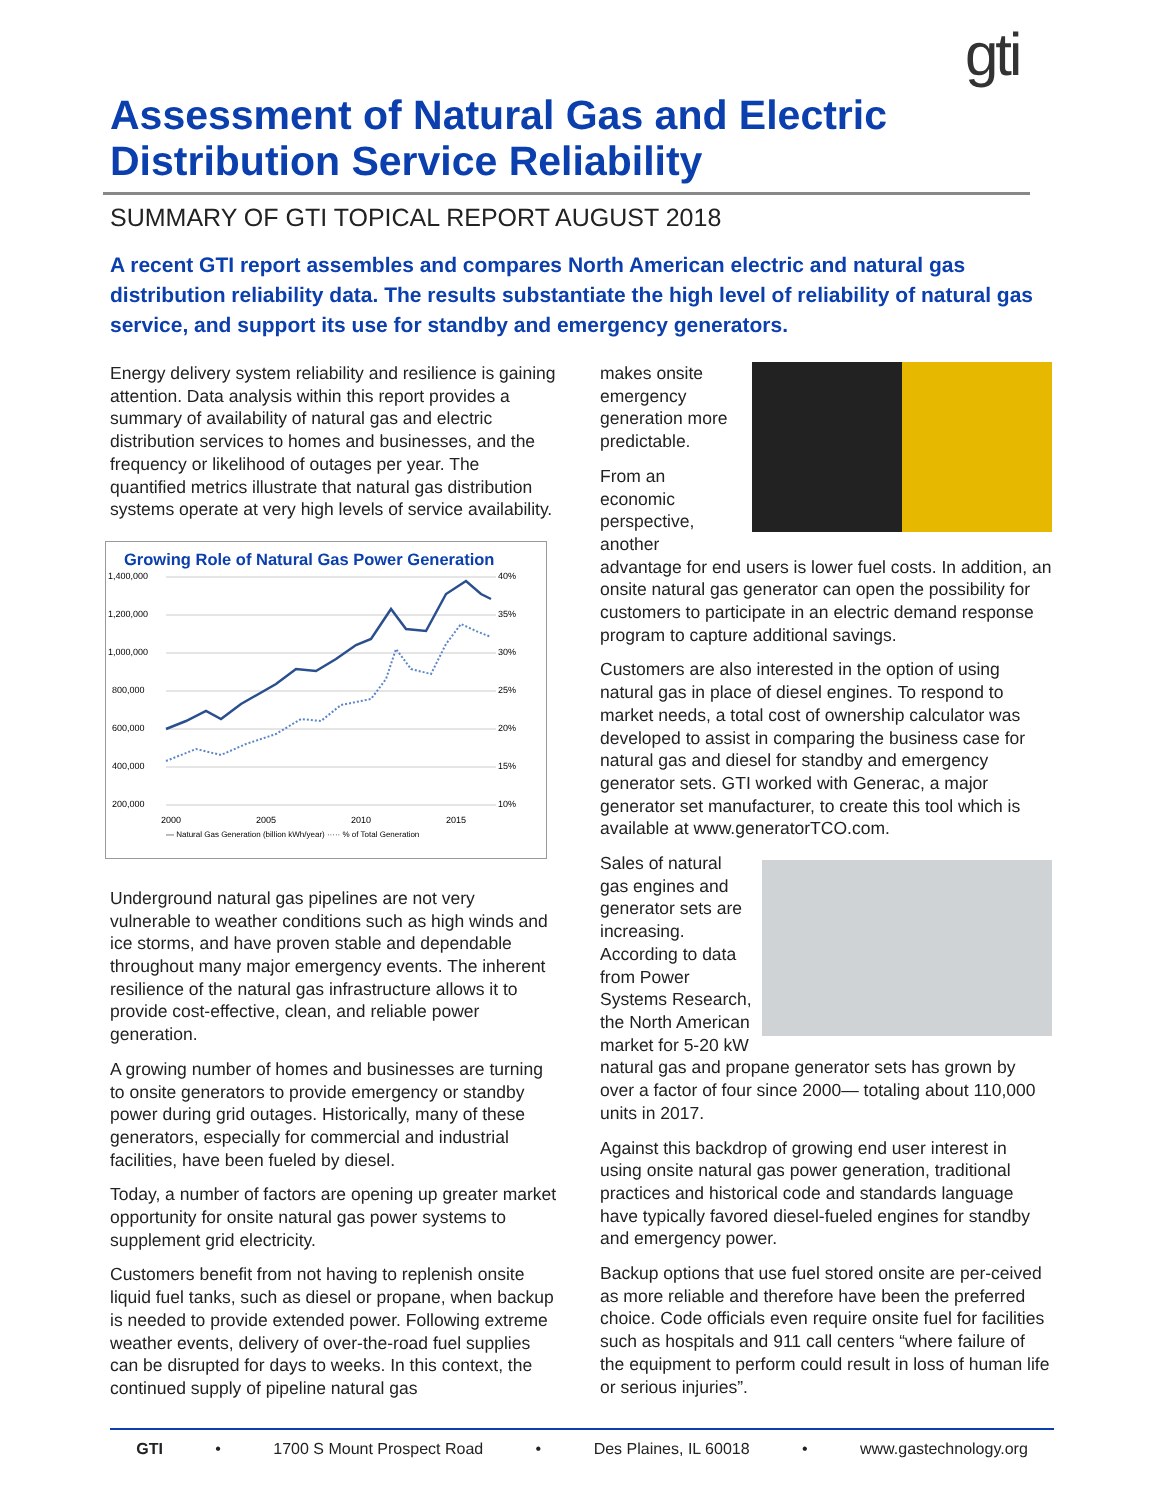gti
Assessment of Natural Gas and Electric Distribution Service Reliability
SUMMARY OF GTI TOPICAL REPORT AUGUST 2018
A recent GTI report assembles and compares North American electric and natural gas distribution reliability data. The results substantiate the high level of reliability of natural gas service, and support its use for standby and emergency generators.
Energy delivery system reliability and resilience is gaining attention. Data analysis within this report provides a summary of availability of natural gas and electric distribution services to homes and businesses, and the frequency or likelihood of outages per year. The quantified metrics illustrate that natural gas distribution systems operate at very high levels of service availability.
Growing Role of Natural Gas Power Generation
1,400,000
1,200,000
1,000,000
800,000
600,000
400,000
200,000
40%
35%
30%
25%
20%
15%
10%
2000
2005
2010
2015
— Natural Gas Generation (billion kWh/year) ····· % of Total Generation
Underground natural gas pipelines are not very vulnerable to weather conditions such as high winds and ice storms, and have proven stable and dependable throughout many major emergency events. The inherent resilience of the natural gas infrastructure allows it to provide cost-effective, clean, and reliable power generation.
A growing number of homes and businesses are turning to onsite generators to provide emergency or standby power during grid outages. Historically, many of these generators, especially for commercial and industrial facilities, have been fueled by diesel.
Today, a number of factors are opening up greater market opportunity for onsite natural gas power systems to supplement grid electricity.
Customers benefit from not having to replenish onsite liquid fuel tanks, such as diesel or propane, when backup is needed to provide extended power. Following extreme weather events, delivery of over-the-road fuel supplies can be disrupted for days to weeks. In this context, the continued supply of pipeline natural gas
makes onsite emergency generation more predictable.
From an economic perspective, another advantage for end users is lower fuel costs. In addition, an onsite natural gas generator can open the possibility for customers to participate in an electric demand response program to capture additional savings.
Customers are also interested in the option of using natural gas in place of diesel engines. To respond to market needs, a total cost of ownership calculator was developed to assist in comparing the business case for natural gas and diesel for standby and emergency generator sets. GTI worked with Generac, a major generator set manufacturer, to create this tool which is available at www.generatorTCO.com.
Sales of natural gas engines and generator sets are increasing. According to data from Power Systems Research, the North American market for 5-20 kW natural gas and propane generator sets has grown by over a factor of four since 2000— totaling about 110,000 units in 2017.
Against this backdrop of growing end user interest in using onsite natural gas power generation, traditional practices and historical code and standards language have typically favored diesel-fueled engines for standby and emergency power.
Backup options that use fuel stored onsite are per-ceived as more reliable and therefore have been the preferred choice. Code officials even require onsite fuel for facilities such as hospitals and 911 call centers “where failure of the equipment to perform could result in loss of human life or serious injuries”.
GTI • 1700 S Mount Prospect Road • Des Plaines, IL 60018 • www.gastechnology.org